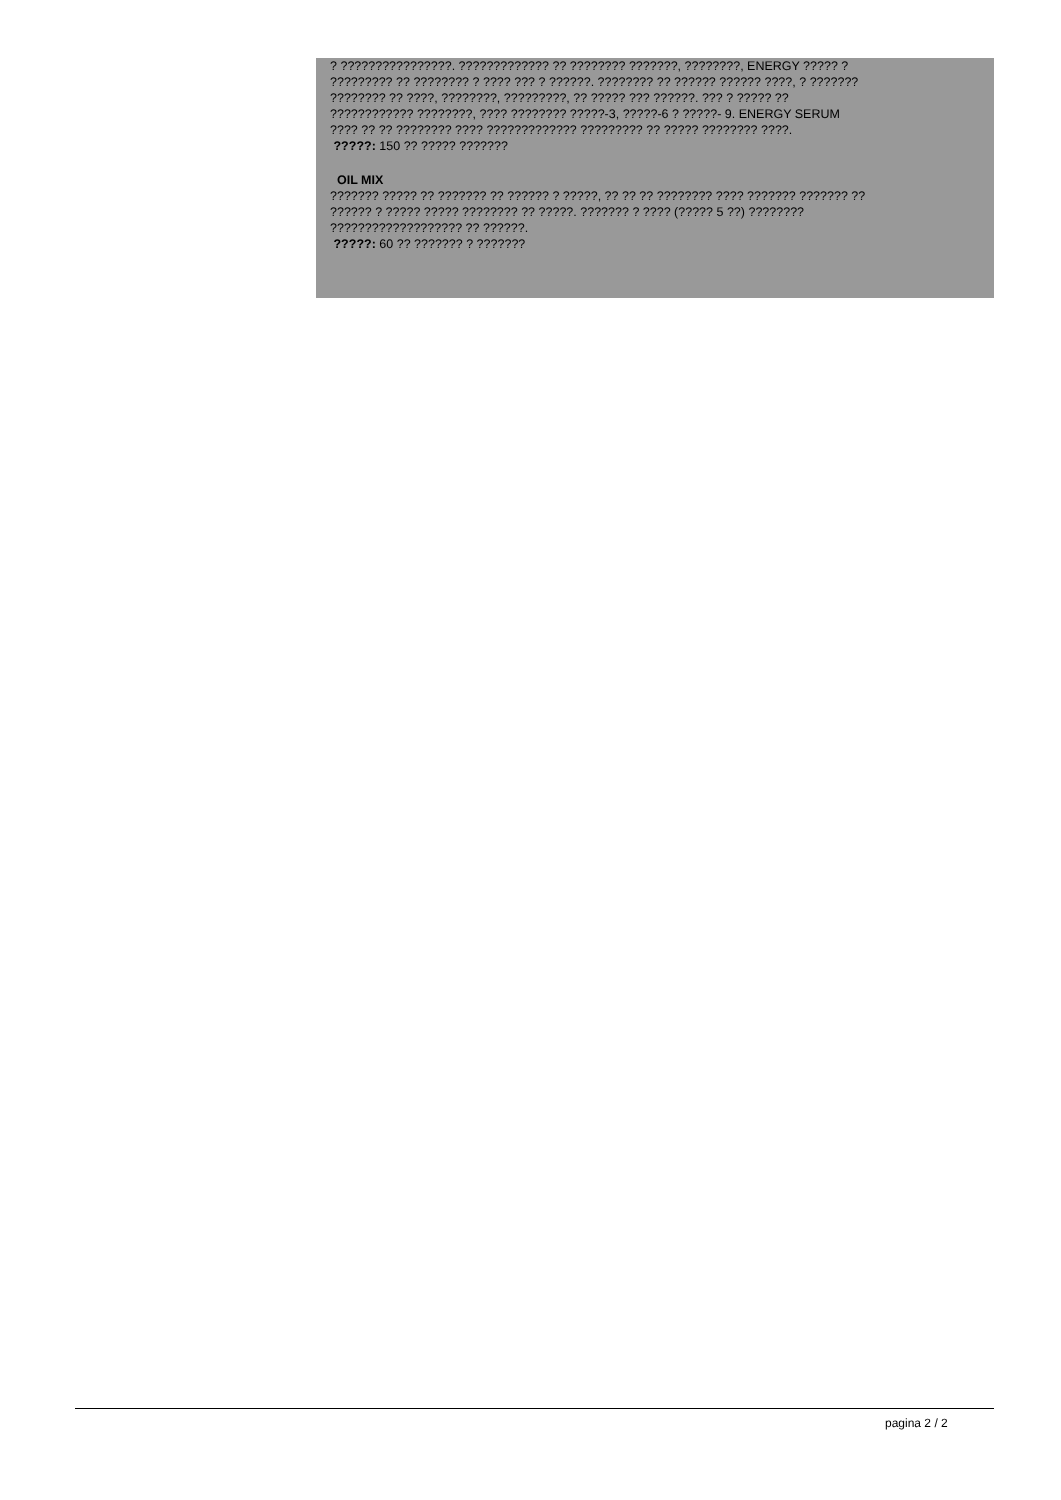? ????????????????. ????????????? ?? ???????? ???????, ????????, ENERGY ????? ?
????????? ?? ???????? ? ???? ??? ? ??????. ???????? ?? ?????? ?????? ????, ? ???????
???????? ?? ????, ????????, ?????????, ?? ????? ??? ??????. ??? ? ????? ??
???????????? ????????, ???? ???????? ?????-3, ?????-6 ? ?????- 9. ENERGY SERUM
???? ?? ?? ???????? ???? ????????????? ????????? ?? ????? ???????? ????.
?????: 150 ?? ????? ???????
OIL MIX
??????? ????? ?? ??????? ?? ?????? ? ?????, ?? ?? ?? ???????? ???? ??????? ??????? ??
?????? ? ????? ????? ???????? ?? ?????. ??????? ? ???? (????? 5 ??) ????????
??????????????????? ?? ??????.
?????: 60 ?? ??????? ? ???????
pagina 2 / 2